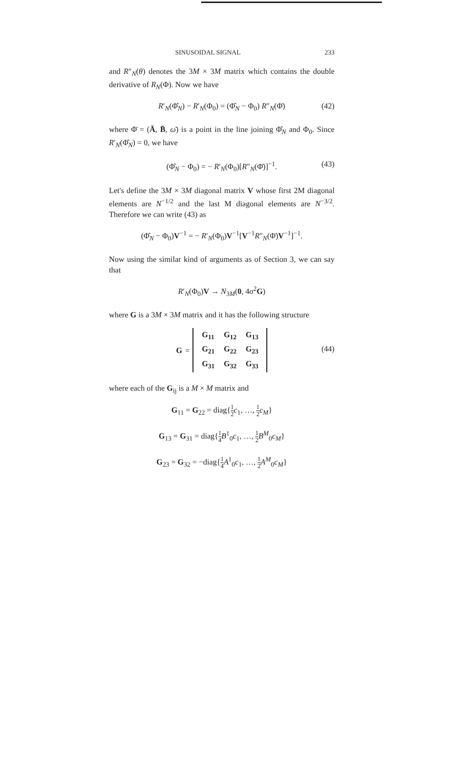SINUSOIDAL SIGNAL 233
and R″<sub>N</sub>(θ) denotes the 3M × 3M matrix which contains the double derivative of R<sub>N</sub>(Φ). Now we have
R′<sub>N</sub>(Φ̂<sub>N</sub>) − R′<sub>N</sub>(Φ<sub>0</sub>) = (Φ̂<sub>N</sub> − Φ<sub>0</sub>) R″<sub>N</sub>(Φ̄) (42)
where Φ̄ = (Ā, B̄, ω̄) is a point in the line joining Φ̂<sub>N</sub> and Φ<sub>0</sub>. Since R′<sub>N</sub>(Φ̂<sub>N</sub>) = 0, we have
(Φ̂<sub>N</sub> − Φ<sub>0</sub>) = − R′<sub>N</sub>(Φ<sub>0</sub>)[R″<sub>N</sub>(Φ̄)]<sup>−1</sup>. (43)
Let's define the 3M × 3M diagonal matrix V whose first 2M diagonal elements are N<sup>−1/2</sup> and the last M diagonal elements are N<sup>−3/2</sup>. Therefore we can write (43) as
(Φ̂<sub>N</sub> − Φ<sub>0</sub>)V<sup>−1</sup> = − R′<sub>N</sub>(Φ<sub>0</sub>)V<sup>−1</sup>[V<sup>−1</sup>R″<sub>N</sub>(Φ̄)V<sup>−1</sup>]<sup>−1</sup>.
Now using the similar kind of arguments as of Section 3, we can say that
R′<sub>N</sub>(Φ<sub>0</sub>)V → N<sub>3M</sub>(0, 4σ<sup>2</sup>G)
where G is a 3M × 3M matrix and it has the following structure
G =
| G<sub>11</sub> | G<sub>12</sub> | G<sub>13</sub> |
| G<sub>21</sub> | G<sub>22</sub> | G<sub>23</sub> |
| G<sub>31</sub> | G<sub>32</sub> | G<sub>33</sub> |
(44)
where each of the G<sub>ij</sub> is a M × M matrix and
G<sub>11</sub> = G<sub>22</sub> = diag{1 2 c<sub>1</sub>, …, 1 2 c<sub>M</sub>}
G<sub>13</sub> = G<sub>31</sub> = diag{1 4 B<sup>1</sup><sub>0</sub>c<sub>1</sub>, …, 1 2 B<sup>M</sup><sub>0</sub>c<sub>M</sub>}
G<sub>23</sub> = G<sub>32</sub> = −diag{1 4 A<sup>1</sup><sub>0</sub>c<sub>1</sub>, …, 1 2 A<sup>M</sup><sub>0</sub>c<sub>M</sub>}